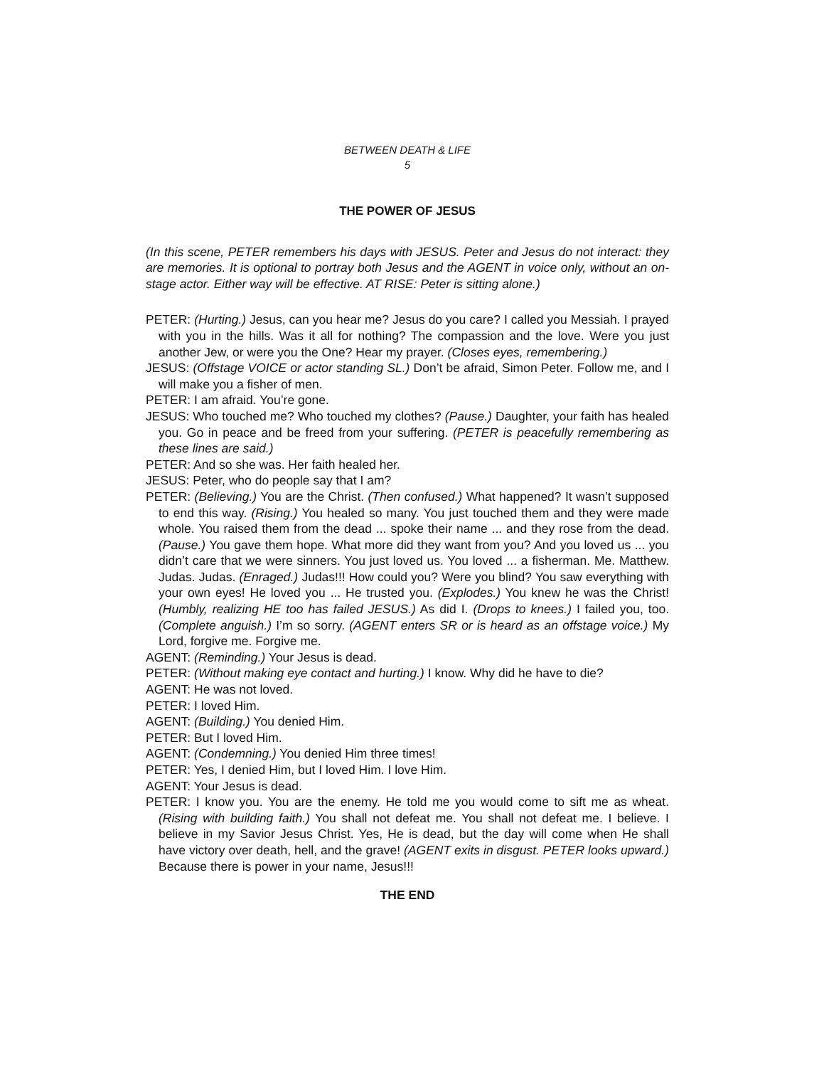BETWEEN DEATH & LIFE
5
THE POWER OF JESUS
(In this scene, PETER remembers his days with JESUS. Peter and Jesus do not interact: they are memories. It is optional to portray both Jesus and the AGENT in voice only, without an on-stage actor. Either way will be effective. AT RISE: Peter is sitting alone.)
PETER: (Hurting.) Jesus, can you hear me? Jesus do you care? I called you Messiah. I prayed with you in the hills. Was it all for nothing? The compassion and the love. Were you just another Jew, or were you the One? Hear my prayer. (Closes eyes, remembering.)
JESUS: (Offstage VOICE or actor standing SL.) Don’t be afraid, Simon Peter. Follow me, and I will make you a fisher of men.
PETER: I am afraid. You’re gone.
JESUS: Who touched me? Who touched my clothes? (Pause.) Daughter, your faith has healed you. Go in peace and be freed from your suffering. (PETER is peacefully remembering as these lines are said.)
PETER: And so she was. Her faith healed her.
JESUS: Peter, who do people say that I am?
PETER: (Believing.) You are the Christ. (Then confused.) What happened? It wasn’t supposed to end this way. (Rising.) You healed so many. You just touched them and they were made whole. You raised them from the dead ... spoke their name ... and they rose from the dead. (Pause.) You gave them hope. What more did they want from you? And you loved us ... you didn’t care that we were sinners. You just loved us. You loved ... a fisherman. Me. Matthew. Judas. Judas. (Enraged.) Judas!!! How could you? Were you blind? You saw everything with your own eyes! He loved you ... He trusted you. (Explodes.) You knew he was the Christ! (Humbly, realizing HE too has failed JESUS.) As did I. (Drops to knees.) I failed you, too. (Complete anguish.) I’m so sorry. (AGENT enters SR or is heard as an offstage voice.) My Lord, forgive me. Forgive me.
AGENT: (Reminding.) Your Jesus is dead.
PETER: (Without making eye contact and hurting.) I know. Why did he have to die?
AGENT: He was not loved.
PETER: I loved Him.
AGENT: (Building.) You denied Him.
PETER: But I loved Him.
AGENT: (Condemning.) You denied Him three times!
PETER: Yes, I denied Him, but I loved Him. I love Him.
AGENT: Your Jesus is dead.
PETER: I know you. You are the enemy. He told me you would come to sift me as wheat. (Rising with building faith.) You shall not defeat me. You shall not defeat me. I believe. I believe in my Savior Jesus Christ. Yes, He is dead, but the day will come when He shall have victory over death, hell, and the grave! (AGENT exits in disgust. PETER looks upward.) Because there is power in your name, Jesus!!!
THE END